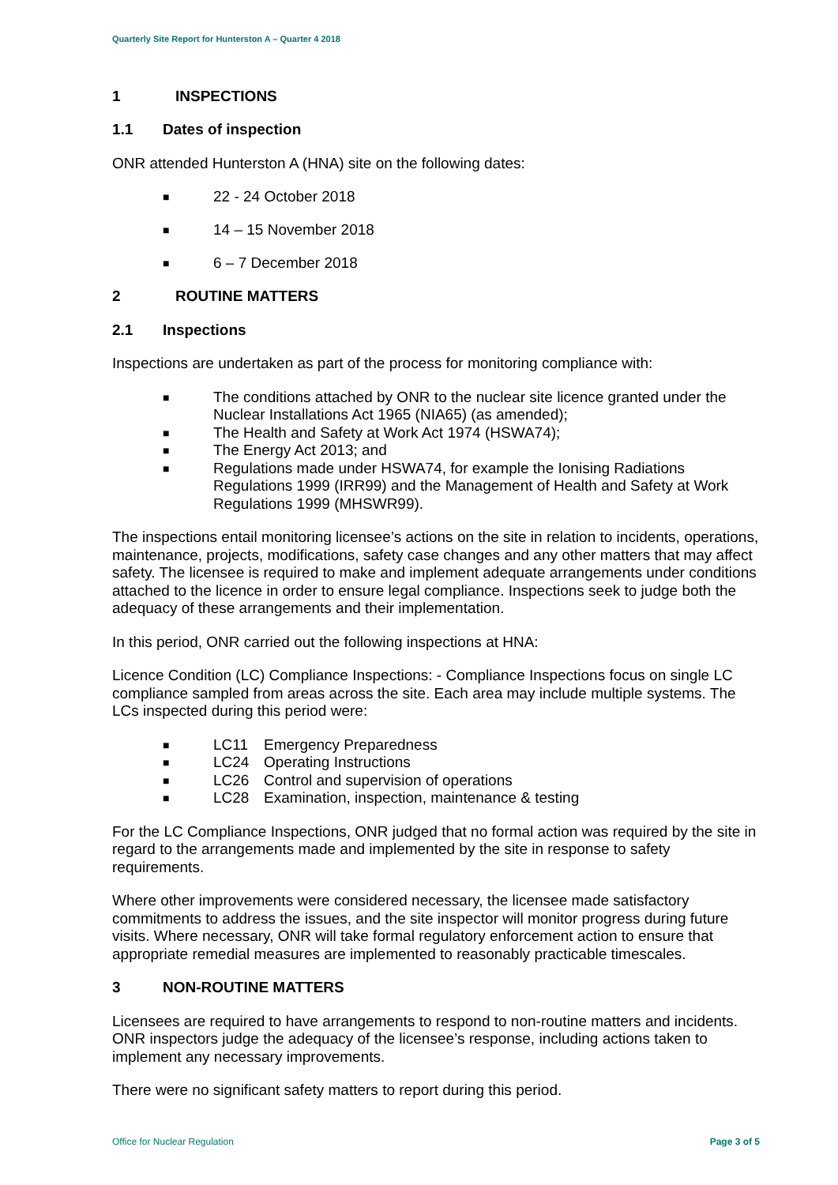Quarterly Site Report for Hunterston A – Quarter 4 2018
1 INSPECTIONS
1.1 Dates of inspection
ONR attended Hunterston A (HNA) site on the following dates:
■ 22 - 24 October 2018
■ 14 – 15 November 2018
■ 6 – 7 December 2018
2 ROUTINE MATTERS
2.1 Inspections
Inspections are undertaken as part of the process for monitoring compliance with:
■ The conditions attached by ONR to the nuclear site licence granted under the Nuclear Installations Act 1965 (NIA65) (as amended);
■ The Health and Safety at Work Act 1974 (HSWA74);
■ The Energy Act 2013; and
■ Regulations made under HSWA74, for example the Ionising Radiations Regulations 1999 (IRR99) and the Management of Health and Safety at Work Regulations 1999 (MHSWR99).
The inspections entail monitoring licensee’s actions on the site in relation to incidents, operations, maintenance, projects, modifications, safety case changes and any other matters that may affect safety. The licensee is required to make and implement adequate arrangements under conditions attached to the licence in order to ensure legal compliance. Inspections seek to judge both the adequacy of these arrangements and their implementation.
In this period, ONR carried out the following inspections at HNA:
Licence Condition (LC) Compliance Inspections: - Compliance Inspections focus on single LC compliance sampled from areas across the site. Each area may include multiple systems. The LCs inspected during this period were:
■ LC11 Emergency Preparedness
■ LC24 Operating Instructions
■ LC26 Control and supervision of operations
■ LC28 Examination, inspection, maintenance & testing
For the LC Compliance Inspections, ONR judged that no formal action was required by the site in regard to the arrangements made and implemented by the site in response to safety requirements.
Where other improvements were considered necessary, the licensee made satisfactory commitments to address the issues, and the site inspector will monitor progress during future visits. Where necessary, ONR will take formal regulatory enforcement action to ensure that appropriate remedial measures are implemented to reasonably practicable timescales.
3 NON-ROUTINE MATTERS
Licensees are required to have arrangements to respond to non-routine matters and incidents. ONR inspectors judge the adequacy of the licensee’s response, including actions taken to implement any necessary improvements.
There were no significant safety matters to report during this period.
Office for Nuclear Regulation Page 3 of 5